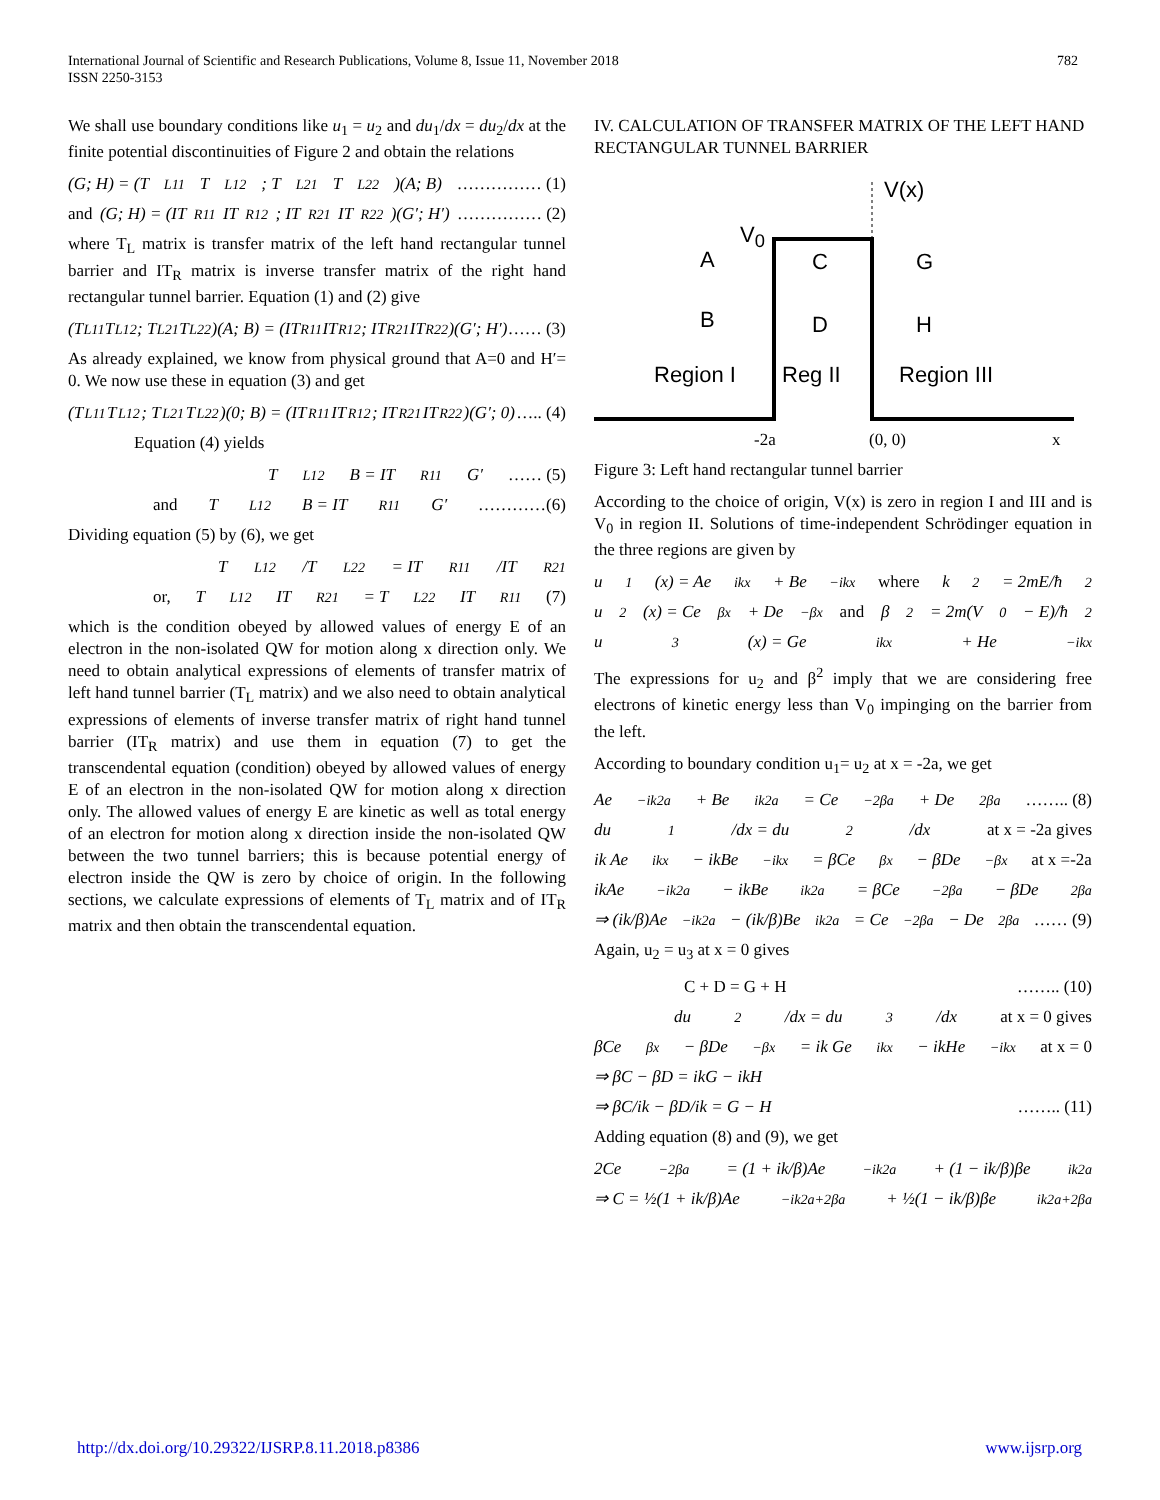International Journal of Scientific and Research Publications, Volume 8, Issue 11, November 2018
ISSN 2250-3153
782
We shall use boundary conditions like u<sub>1</sub> = u<sub>2</sub> and du<sub>1</sub>/dx = du<sub>2</sub>/dx at the finite potential discontinuities of Figure 2 and obtain the relations
(G; H) = (T<sub>L11</sub> T<sub>L12</sub>; T<sub>L21</sub> T<sub>L22</sub>)(A; B) …………… (1)
and (G; H) = (IT<sub>R11</sub> IT<sub>R12</sub>; IT<sub>R21</sub> IT<sub>R22</sub>)(G′; H′) …………… (2)
where T<sub>L</sub> matrix is transfer matrix of the left hand rectangular tunnel barrier and IT<sub>R</sub> matrix is inverse transfer matrix of the right hand rectangular tunnel barrier. Equation (1) and (2) give
(T<sub>L11</sub> T<sub>L12</sub>; T<sub>L21</sub> T<sub>L22</sub>)(A; B) = (IT<sub>R11</sub> IT<sub>R12</sub>; IT<sub>R21</sub> IT<sub>R22</sub>)(G′; H′) …… (3)
As already explained, we know from physical ground that A=0 and H′= 0. We now use these in equation (3) and get
(T<sub>L11</sub> T<sub>L12</sub>; T<sub>L21</sub> T<sub>L22</sub>)(0; B) = (IT<sub>R11</sub> IT<sub>R12</sub>; IT<sub>R21</sub> IT<sub>R22</sub>)(G′; 0) ….. (4)
Equation (4) yields
T<sub>L12</sub>B = IT<sub>R11</sub>G′ …… (5)
and T<sub>L12</sub>B = IT<sub>R11</sub>G′ …………(6)
Dividing equation (5) by (6), we get
T<sub>L12</sub>/T<sub>L22</sub> = IT<sub>R11</sub>/IT<sub>R21</sub>
or, T<sub>L12</sub>IT<sub>R21</sub> = T<sub>L22</sub>IT<sub>R11</sub> (7)
which is the condition obeyed by allowed values of energy E of an electron in the non-isolated QW for motion along x direction only. We need to obtain analytical expressions of elements of transfer matrix of left hand tunnel barrier (T<sub>L</sub> matrix) and we also need to obtain analytical expressions of elements of inverse transfer matrix of right hand tunnel barrier (IT<sub>R</sub> matrix) and use them in equation (7) to get the transcendental equation (condition) obeyed by allowed values of energy E of an electron in the non-isolated QW for motion along x direction only. The allowed values of energy E are kinetic as well as total energy of an electron for motion along x direction inside the non-isolated QW between the two tunnel barriers; this is because potential energy of electron inside the QW is zero by choice of origin. In the following sections, we calculate expressions of elements of T<sub>L</sub> matrix and of IT<sub>R</sub> matrix and then obtain the transcendental equation.
IV. CALCULATION OF TRANSFER MATRIX OF THE LEFT HAND RECTANGULAR TUNNEL BARRIER
V(x)
V<sub>0</sub>
A C G
B D H
Region I Reg II Region III
-2a (0, 0) x
Figure 3: Left hand rectangular tunnel barrier
According to the choice of origin, V(x) is zero in region I and III and is V<sub>0</sub> in region II. Solutions of time-independent Schrödinger equation in the three regions are given by
u<sub>1</sub>(x) = Ae<sup>ikx</sup> + Be<sup>−ikx</sup> where k<sup>2</sup> = 2mE/ħ<sup>2</sup>
u<sub>2</sub>(x) = Ce<sup>βx</sup> + De<sup>−βx</sup> and β<sup>2</sup> = 2m(V<sub>0</sub> − E)/ħ<sup>2</sup>
u<sub>3</sub>(x) = Ge<sup>ikx</sup> + He<sup>−ikx</sup>
The expressions for u<sub>2</sub> and β<sup>2</sup> imply that we are considering free electrons of kinetic energy less than V<sub>0</sub> impinging on the barrier from the left.
According to boundary condition u<sub>1</sub>= u<sub>2</sub> at x = -2a, we get
Ae<sup>−ik2a</sup> + Be<sup>ik2a</sup> = Ce<sup>−2βa</sup> + De<sup>2βa</sup> …….. (8)
du<sub>1</sub>/dx = du<sub>2</sub>/dx at x = -2a gives
ik Ae<sup>ikx</sup> − ikBe<sup>−ikx</sup> = βCe<sup>βx</sup> − βDe<sup>−βx</sup> at x =-2a
ikAe<sup>−ik2a</sup> − ikBe<sup>ik2a</sup> = βCe<sup>−2βa</sup> − βDe<sup>2βa</sup>
⇒ (ik/β)Ae<sup>−ik2a</sup> − (ik/β)Be<sup>ik2a</sup> = Ce<sup>−2βa</sup> − De<sup>2βa</sup> …… (9)
Again, u<sub>2</sub> = u<sub>3</sub> at x = 0 gives
C + D = G + H …….. (10)
du<sub>2</sub>/dx = du<sub>3</sub>/dx at x = 0 gives
βCe<sup>βx</sup> − βDe<sup>−βx</sup> = ik Ge<sup>ikx</sup> − ikHe<sup>−ikx</sup> at x = 0
⇒ βC − βD = ikG − ikH
⇒ βC/ik − βD/ik = G − H …….. (11)
Adding equation (8) and (9), we get
2Ce<sup>−2βa</sup> = (1 + ik/β)Ae<sup>−ik2a</sup> + (1 − ik/β)βe<sup>ik2a</sup>
⇒ C = ½(1 + ik/β)Ae<sup>−ik2a+2βa</sup> + ½(1 − ik/β)βe<sup>ik2a+2βa</sup>
http://dx.doi.org/10.29322/IJSRP.8.11.2018.p8386 www.ijsrp.org